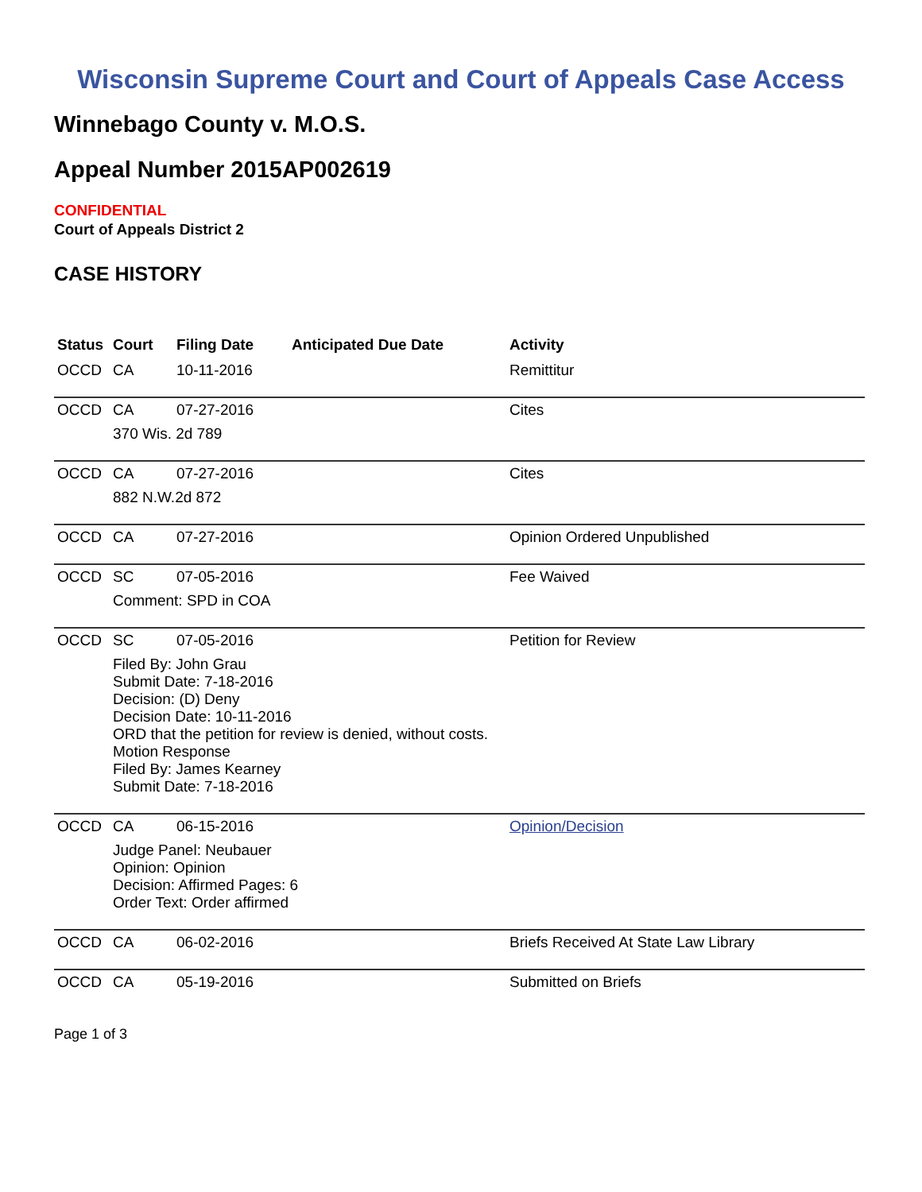Wisconsin Supreme Court and Court of Appeals Case Access
Winnebago County v. M.O.S.
Appeal Number 2015AP002619
CONFIDENTIAL
Court of Appeals District 2
CASE HISTORY
| Status | Court | Filing Date | Anticipated Due Date | Activity |
| --- | --- | --- | --- | --- |
| OCCD | CA | 10-11-2016 | | Remittitur |
| OCCD | CA | 07-27-2016 | | Cites |
| | 370 Wis. 2d 789 | | | |
| OCCD | CA | 07-27-2016 | | Cites |
| | 882 N.W.2d 872 | | | |
| OCCD | CA | 07-27-2016 | | Opinion Ordered Unpublished |
| OCCD | SC | 07-05-2016 | | Fee Waived |
| | Comment: SPD in COA | | | |
| OCCD | SC | 07-05-2016 | | Petition for Review |
| | Filed By: John Grau Submit Date: 7-18-2016 Decision: (D) Deny Decision Date: 10-11-2016 ORD that the petition for review is denied, without costs. Motion Response Filed By: James Kearney Submit Date: 7-18-2016 | | | |
| OCCD | CA | 06-15-2016 | | Opinion/Decision |
| | Judge Panel: Neubauer Opinion: Opinion Decision: Affirmed Pages: 6 Order Text: Order affirmed | | | |
| OCCD | CA | 06-02-2016 | | Briefs Received At State Law Library |
| OCCD | CA | 05-19-2016 | | Submitted on Briefs |
Page 1 of 3